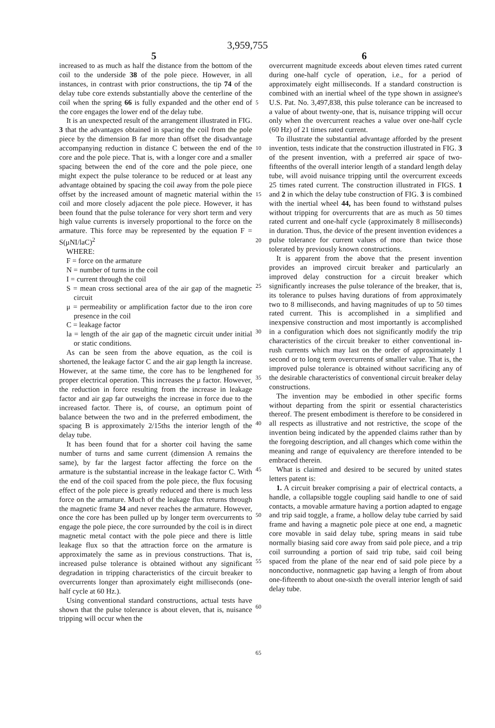3,959,755
5 6
increased to as much as half the distance from the bottom of the coil to the underside 38 of the pole piece. However, in all instances, in contrast with prior constructions, the tip 74 of the delay tube core extends substantially above the centerline of the coil when the spring 66 is fully expanded and the other end of the core engages the lower end of the delay tube.
It is an unexpected result of the arrangement illustrated in FIG. 3 that the advantages obtained in spacing the coil from the pole piece by the dimension B far more than offset the disadvantage accompanying reduction in distance C between the end of the core and the pole piece. That is, with a longer core and a smaller spacing between the end of the core and the pole piece, one might expect the pulse tolerance to be reduced or at least any advantage obtained by spacing the coil away from the pole piece offset by the increased amount of magnetic material within the coil and more closely adjacent the pole piece. However, it has been found that the pulse tolerance for very short term and very high value currents is inversely proportional to the force on the armature. This force may be represented by the equation F = S(μNI/laC)<sup>2</sup>
WHERE:
F = force on the armature
N = number of turns in the coil
I = current through the coil
S = mean cross sectional area of the air gap of the magnetic circuit
μ = permeability or amplification factor due to the iron core presence in the coil
C = leakage factor
la = length of the air gap of the magnetic circuit under initial or static conditions.
As can be seen from the above equation, as the coil is shortened, the leakage factor C and the air gap length la increase. However, at the same time, the core has to be lengthened for proper electrical operation. This increases the μ factor. However, the reduction in force resulting from the increase in leakage factor and air gap far outweighs the increase in force due to the increased factor. There is, of course, an optimum point of balance between the two and in the preferred embodiment, the spacing B is approximately 2/15ths the interior length of the delay tube.
It has been found that for a shorter coil having the same number of turns and same current (dimension A remains the same), by far the largest factor affecting the force on the armature is the substantial increase in the leakage factor C. With the end of the coil spaced from the pole piece, the flux focusing effect of the pole piece is greatly reduced and there is much less force on the armature. Much of the leakage flux returns through the magnetic frame 34 and never reaches the armature. However, once the core has been pulled up by longer term overcurrents to engage the pole piece, the core surrounded by the coil is in direct magnetic metal contact with the pole piece and there is little leakage flux so that the attraction force on the armature is approximately the same as in previous constructions. That is, increased pulse tolerance is obtained without any significant degradation in tripping characteristics of the circuit breaker to overcurrents longer than aproximately eight milliseconds (one-half cycle at 60 Hz.).
Using conventional standard constructions, actual tests have shown that the pulse tolerance is about eleven, that is, nuisance tripping will occur when the
5
10
15
20
25
30
35
40
45
50
55
60
65
overcurrent magnitude exceeds about eleven times rated current during one-half cycle of operation, i.e., for a period of approximately eight milliseconds. If a standard construction is combined with an inertial wheel of the type shown in assignee's U.S. Pat. No. 3,497,838, this pulse tolerance can be increased to a value of about twenty-one, that is, nuisance tripping will occur only when the overcurrent reaches a value over one-half cycle (60 Hz) of 21 times rated current.
To illustrate the substantial advantage afforded by the present invention, tests indicate that the construction illustrated in FIG. 3 of the present invention, with a preferred air space of two-fifteenths of the overall interior length of a standard length delay tube, will avoid nuisance tripping until the overcurrent exceeds 25 times rated current. The construction illustrated in FIGS. 1 and 2 in which the delay tube construction of FIG. 3 is combined with the inertial wheel 44, has been found to withstand pulses without tripping for overcurrents that are as much as 50 times rated current and one-half cycle (approximately 8 milliseconds) in duration. Thus, the device of the present invention evidences a pulse tolerance for current values of more than twice those tolerated by previously known constructions.
It is apparent from the above that the present invention provides an improved circuit breaker and particularly an improved delay construction for a circuit breaker which significantly increases the pulse tolerance of the breaker, that is, its tolerance to pulses having durations of from approximately two to 8 milliseconds, and having magnitudes of up to 50 times rated current. This is accomplished in a simplified and inexpensive construction and most importantly is accomplished in a configuration which does not significantly modify the trip characteristics of the circuit breaker to either conventional in-rush currents which may last on the order of approximately 1 second or to long term overcurrents of smaller value. That is, the improved pulse tolerance is obtained without sacrificing any of the desirable characteristics of conventional circuit breaker delay constructions.
The invention may be embodied in other specific forms without departing from the spirit or essential characteristics thereof. The present embodiment is therefore to be considered in all respects as illustrative and not restrictive, the scope of the invention being indicated by the appended claims rather than by the foregoing description, and all changes which come within the meaning and range of equivalency are therefore intended to be embraced therein.
What is claimed and desired to be secured by united states letters patent is:
1. A circuit breaker comprising a pair of electrical contacts, a handle, a collapsible toggle coupling said handle to one of said contacts, a movable armature having a portion adapted to engage and trip said toggle, a frame, a hollow delay tube carried by said frame and having a magnetic pole piece at one end, a magnetic core movable in said delay tube, spring means in said tube normally biasing said core away from said pole piece, and a trip coil surrounding a portion of said trip tube, said coil being spaced from the plane of the near end of said pole piece by a nonconductive, nonmagnetic gap having a length of from about one-fifteenth to about one-sixth the overall interior length of said delay tube.